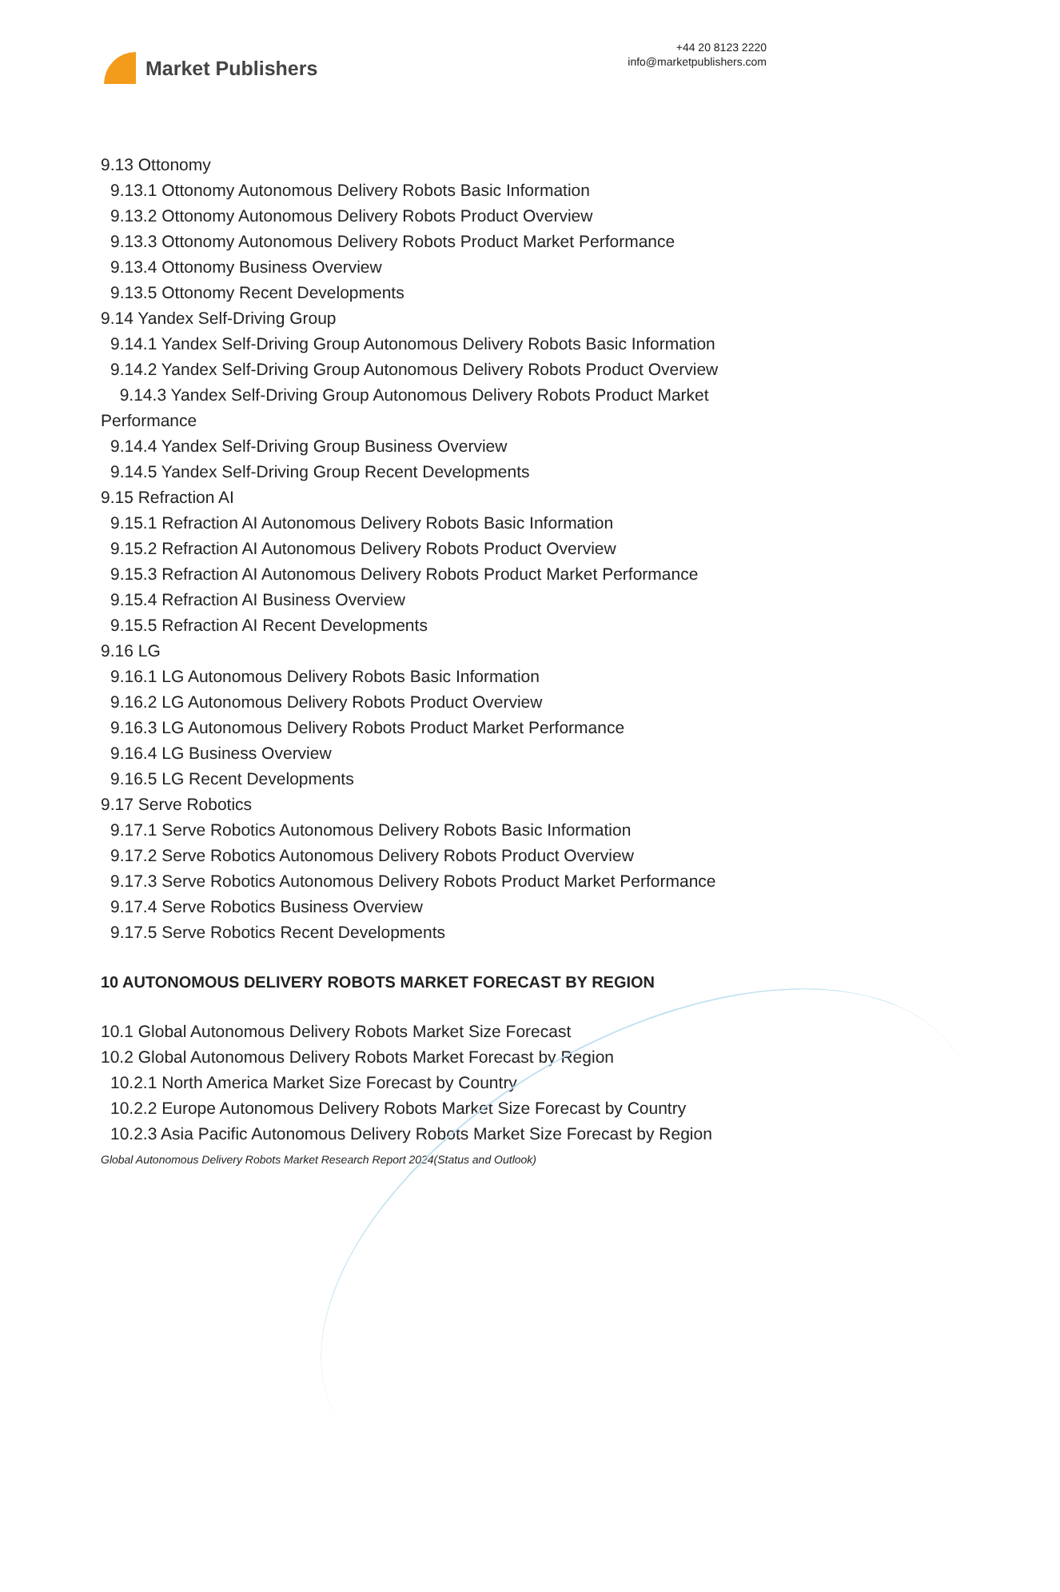Market Publishers
+44 20 8123 2220
info@marketpublishers.com
9.13 Ottonomy
9.13.1 Ottonomy Autonomous Delivery Robots Basic Information
9.13.2 Ottonomy Autonomous Delivery Robots Product Overview
9.13.3 Ottonomy Autonomous Delivery Robots Product Market Performance
9.13.4 Ottonomy Business Overview
9.13.5 Ottonomy Recent Developments
9.14 Yandex Self-Driving Group
9.14.1 Yandex Self-Driving Group Autonomous Delivery Robots Basic Information
9.14.2 Yandex Self-Driving Group Autonomous Delivery Robots Product Overview
9.14.3 Yandex Self-Driving Group Autonomous Delivery Robots Product Market Performance
9.14.4 Yandex Self-Driving Group Business Overview
9.14.5 Yandex Self-Driving Group Recent Developments
9.15 Refraction AI
9.15.1 Refraction AI Autonomous Delivery Robots Basic Information
9.15.2 Refraction AI Autonomous Delivery Robots Product Overview
9.15.3 Refraction AI Autonomous Delivery Robots Product Market Performance
9.15.4 Refraction AI Business Overview
9.15.5 Refraction AI Recent Developments
9.16 LG
9.16.1 LG Autonomous Delivery Robots Basic Information
9.16.2 LG Autonomous Delivery Robots Product Overview
9.16.3 LG Autonomous Delivery Robots Product Market Performance
9.16.4 LG Business Overview
9.16.5 LG Recent Developments
9.17 Serve Robotics
9.17.1 Serve Robotics Autonomous Delivery Robots Basic Information
9.17.2 Serve Robotics Autonomous Delivery Robots Product Overview
9.17.3 Serve Robotics Autonomous Delivery Robots Product Market Performance
9.17.4 Serve Robotics Business Overview
9.17.5 Serve Robotics Recent Developments
10 AUTONOMOUS DELIVERY ROBOTS MARKET FORECAST BY REGION
10.1 Global Autonomous Delivery Robots Market Size Forecast
10.2 Global Autonomous Delivery Robots Market Forecast by Region
10.2.1 North America Market Size Forecast by Country
10.2.2 Europe Autonomous Delivery Robots Market Size Forecast by Country
10.2.3 Asia Pacific Autonomous Delivery Robots Market Size Forecast by Region
Global Autonomous Delivery Robots Market Research Report 2024(Status and Outlook)